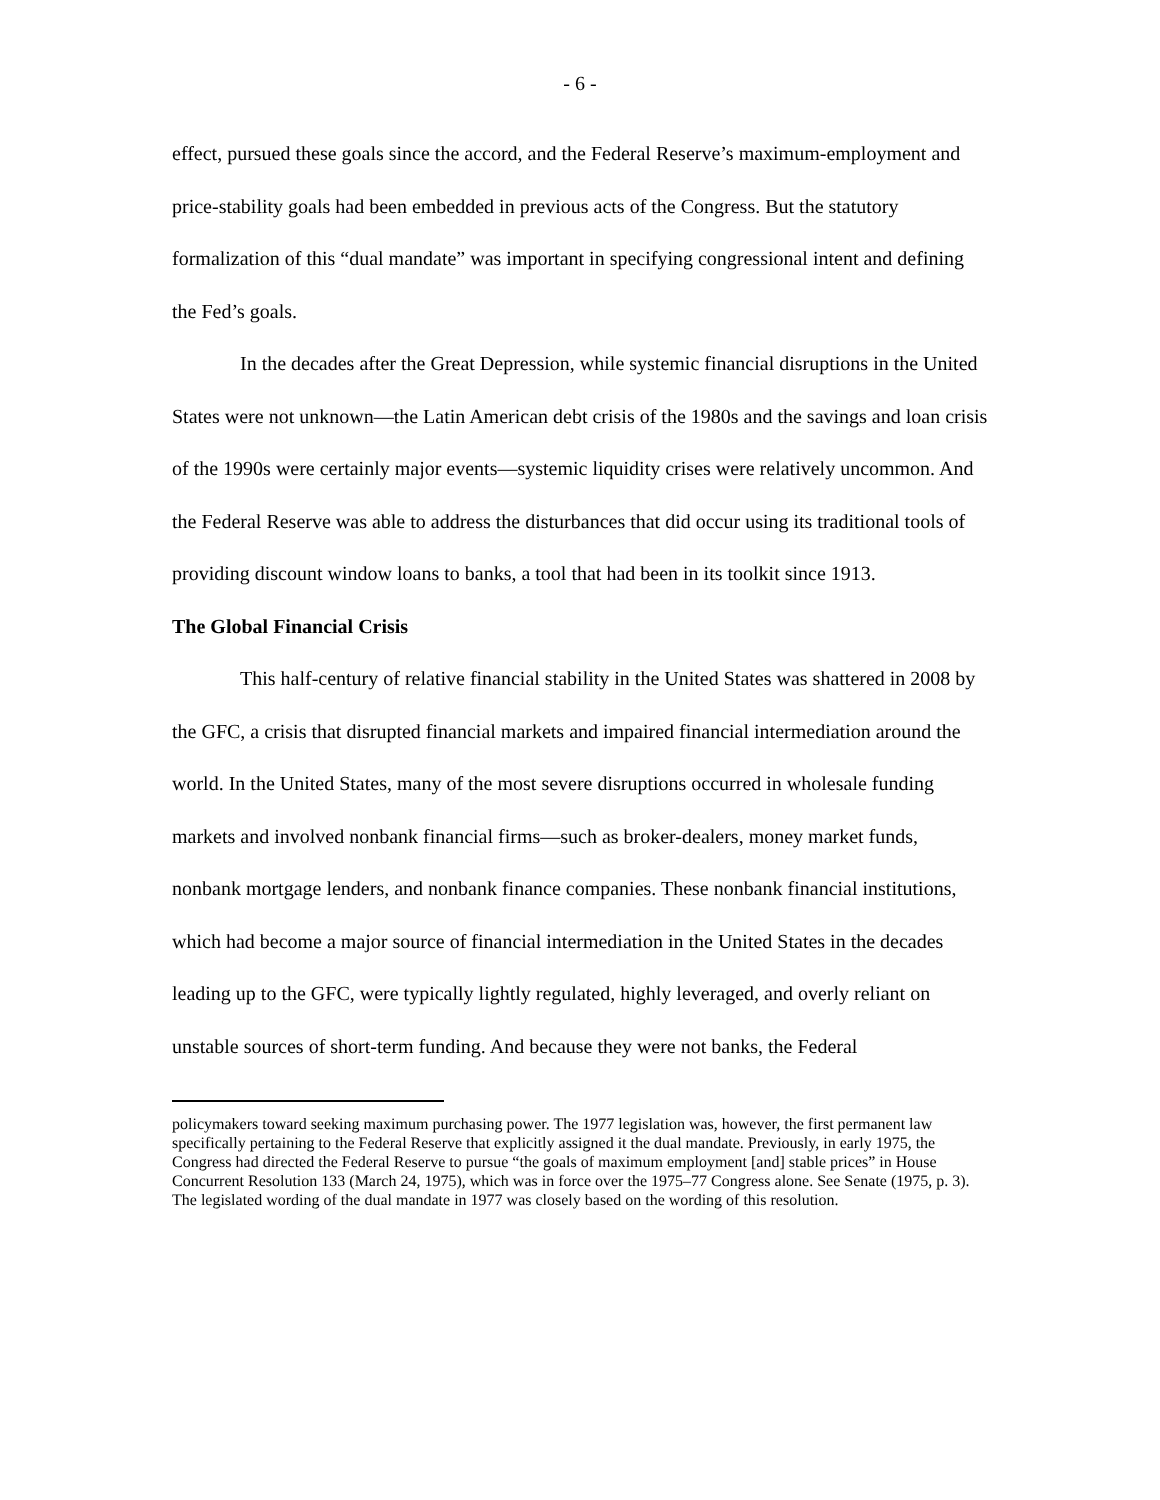- 6 -
effect, pursued these goals since the accord, and the Federal Reserve’s maximum-employment and price-stability goals had been embedded in previous acts of the Congress. But the statutory formalization of this “dual mandate” was important in specifying congressional intent and defining the Fed’s goals.
In the decades after the Great Depression, while systemic financial disruptions in the United States were not unknown—the Latin American debt crisis of the 1980s and the savings and loan crisis of the 1990s were certainly major events—systemic liquidity crises were relatively uncommon. And the Federal Reserve was able to address the disturbances that did occur using its traditional tools of providing discount window loans to banks, a tool that had been in its toolkit since 1913.
The Global Financial Crisis
This half-century of relative financial stability in the United States was shattered in 2008 by the GFC, a crisis that disrupted financial markets and impaired financial intermediation around the world. In the United States, many of the most severe disruptions occurred in wholesale funding markets and involved nonbank financial firms—such as broker-dealers, money market funds, nonbank mortgage lenders, and nonbank finance companies. These nonbank financial institutions, which had become a major source of financial intermediation in the United States in the decades leading up to the GFC, were typically lightly regulated, highly leveraged, and overly reliant on unstable sources of short-term funding. And because they were not banks, the Federal
policymakers toward seeking maximum purchasing power. The 1977 legislation was, however, the first permanent law specifically pertaining to the Federal Reserve that explicitly assigned it the dual mandate. Previously, in early 1975, the Congress had directed the Federal Reserve to pursue “the goals of maximum employment [and] stable prices” in House Concurrent Resolution 133 (March 24, 1975), which was in force over the 1975–77 Congress alone. See Senate (1975, p. 3). The legislated wording of the dual mandate in 1977 was closely based on the wording of this resolution.